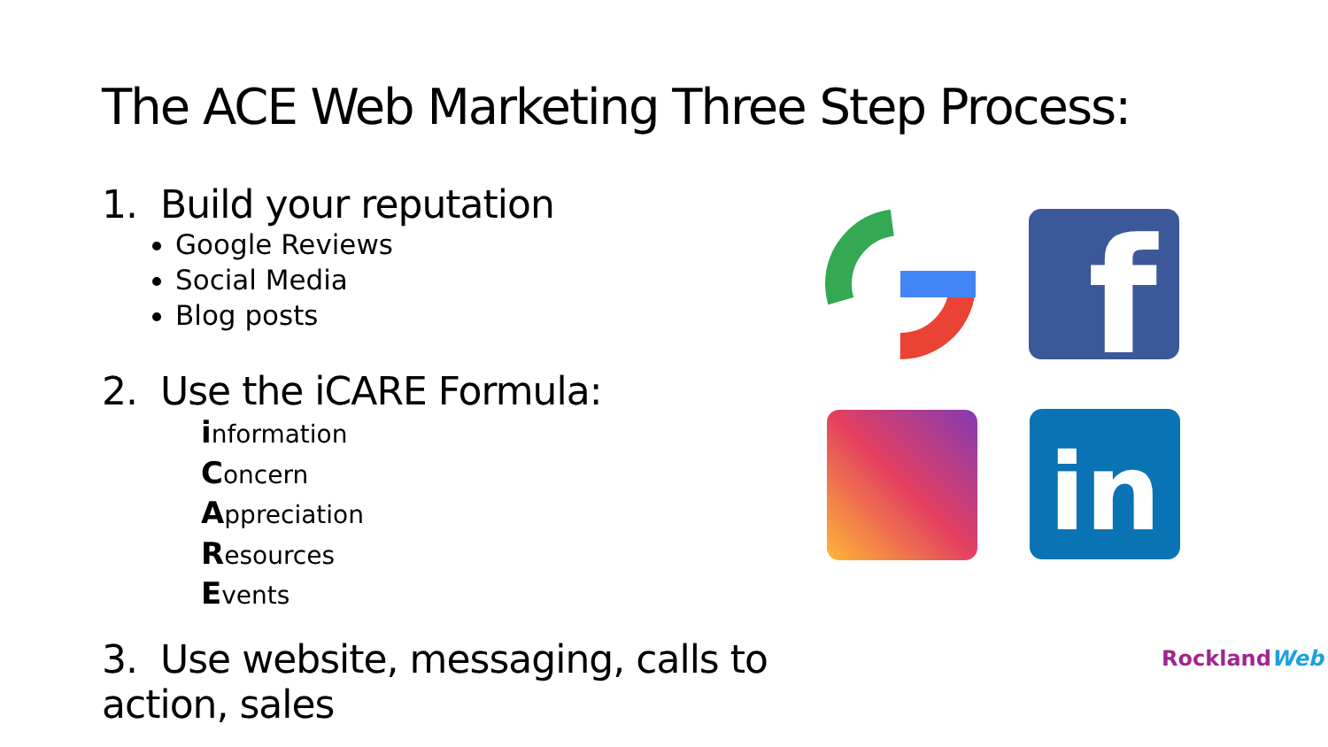The ACE Web Marketing Three Step Process:
1. Build your reputation
Google Reviews
Social Media
Blog posts
2. Use the iCARE Formula:
information
Concern
Appreciation
Resources
Events
3. Use website, messaging, calls to action, sales
f
in
RocklandWeb